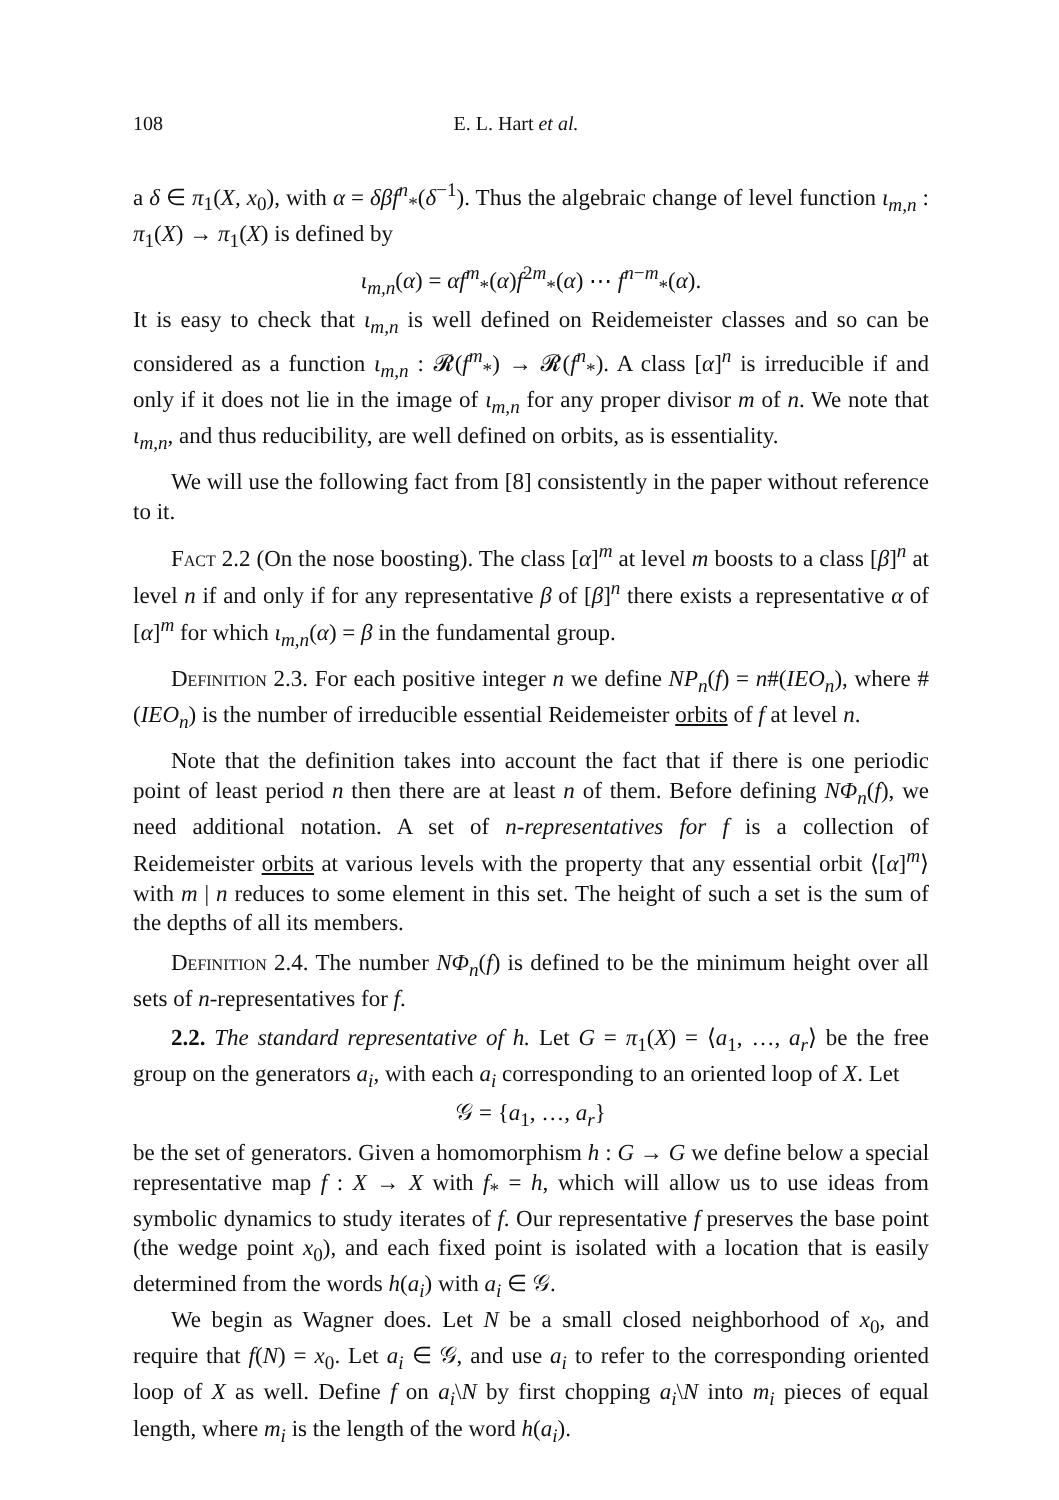108 E. L. Hart et al.
a δ ∈ π<sub>1</sub>(X, x<sub>0</sub>), with α = δβf<sup>n</sup><sub>*</sub>(δ<sup>−1</sup>). Thus the algebraic change of level function ι<sub>m,n</sub> : π<sub>1</sub>(X) → π<sub>1</sub>(X) is defined by
ι<sub>m,n</sub>(α) = αf<sup>m</sup><sub>*</sub>(α)f<sup>2m</sup><sub>*</sub>(α) ⋯ f<sup>n−m</sup><sub>*</sub>(α).
It is easy to check that ι<sub>m,n</sub> is well defined on Reidemeister classes and so can be considered as a function ι<sub>m,n</sub> : 𝓡(f<sup>m</sup><sub>*</sub>) → 𝓡(f<sup>n</sup><sub>*</sub>). A class [α]<sup>n</sup> is irreducible if and only if it does not lie in the image of ι<sub>m,n</sub> for any proper divisor m of n. We note that ι<sub>m,n</sub>, and thus reducibility, are well defined on orbits, as is essentiality.
We will use the following fact from [8] consistently in the paper without reference to it.
Fact 2.2 (On the nose boosting). The class [α]<sup>m</sup> at level m boosts to a class [β]<sup>n</sup> at level n if and only if for any representative β of [β]<sup>n</sup> there exists a representative α of [α]<sup>m</sup> for which ι<sub>m,n</sub>(α) = β in the fundamental group.
Definition 2.3. For each positive integer n we define NP<sub>n</sub>(f) = n#(IEO<sub>n</sub>), where #(IEO<sub>n</sub>) is the number of irreducible essential Reidemeister orbits of f at level n.
Note that the definition takes into account the fact that if there is one periodic point of least period n then there are at least n of them. Before defining NΦ<sub>n</sub>(f), we need additional notation. A set of n-representatives for f is a collection of Reidemeister orbits at various levels with the property that any essential orbit ⟨[α]<sup>m</sup>⟩ with m | n reduces to some element in this set. The height of such a set is the sum of the depths of all its members.
Definition 2.4. The number NΦ<sub>n</sub>(f) is defined to be the minimum height over all sets of n-representatives for f.
2.2. The standard representative of h. Let G = π<sub>1</sub>(X) = ⟨a<sub>1</sub>, …, a<sub>r</sub>⟩ be the free group on the generators a<sub>i</sub>, with each a<sub>i</sub> corresponding to an oriented loop of X. Let
𝒢 = {a<sub>1</sub>, …, a<sub>r</sub>}
be the set of generators. Given a homomorphism h : G → G we define below a special representative map f : X → X with f<sub>*</sub> = h, which will allow us to use ideas from symbolic dynamics to study iterates of f. Our representative f preserves the base point (the wedge point x<sub>0</sub>), and each fixed point is isolated with a location that is easily determined from the words h(a<sub>i</sub>) with a<sub>i</sub> ∈ 𝒢.
We begin as Wagner does. Let N be a small closed neighborhood of x<sub>0</sub>, and require that f(N) = x<sub>0</sub>. Let a<sub>i</sub> ∈ 𝒢, and use a<sub>i</sub> to refer to the corresponding oriented loop of X as well. Define f on a<sub>i</sub>\N by first chopping a<sub>i</sub>\N into m<sub>i</sub> pieces of equal length, where m<sub>i</sub> is the length of the word h(a<sub>i</sub>).